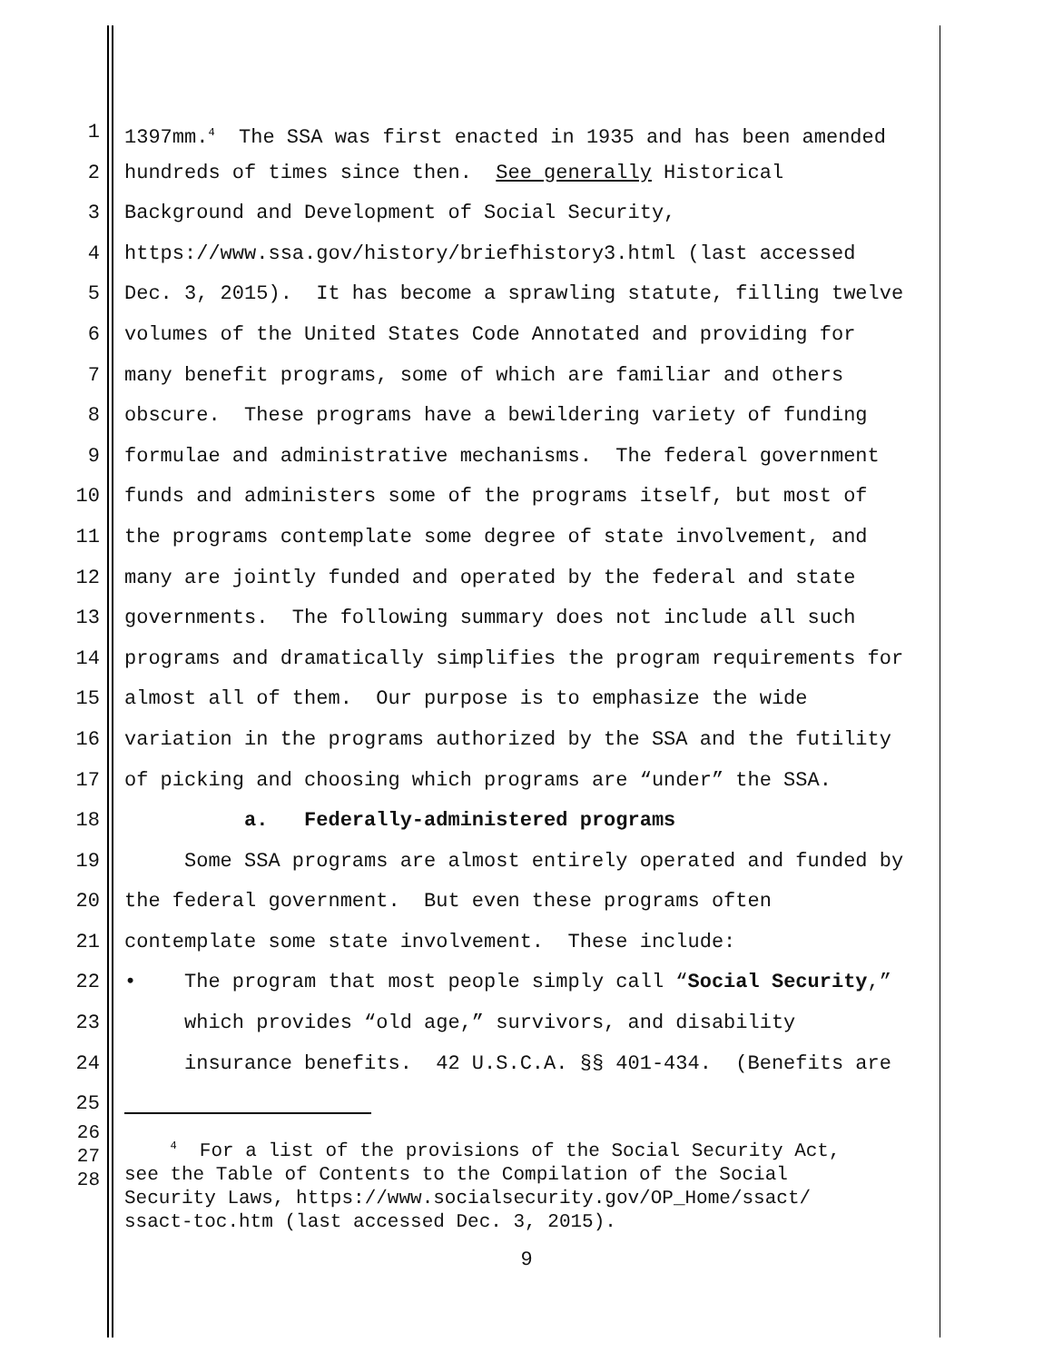1 1397mm.<sup>4</sup> The SSA was first enacted in 1935 and has been amended
2 hundreds of times since then. See generally Historical
3 Background and Development of Social Security,
4 https://www.ssa.gov/history/briefhistory3.html (last accessed
5 Dec. 3, 2015). It has become a sprawling statute, filling twelve
6 volumes of the United States Code Annotated and providing for
7 many benefit programs, some of which are familiar and others
8 obscure. These programs have a bewildering variety of funding
9 formulae and administrative mechanisms. The federal government
10 funds and administers some of the programs itself, but most of
11 the programs contemplate some degree of state involvement, and
12 many are jointly funded and operated by the federal and state
13 governments. The following summary does not include all such
14 programs and dramatically simplifies the program requirements for
15 almost all of them. Our purpose is to emphasize the wide
16 variation in the programs authorized by the SSA and the futility
17 of picking and choosing which programs are “under” the SSA.
18 a. Federally-administered programs
19 Some SSA programs are almost entirely operated and funded by
20 the federal government. But even these programs often
21 contemplate some state involvement. These include:
22 • The program that most people simply call “Social Security,”
23 which provides “old age,” survivors, and disability
24 insurance benefits. 42 U.S.C.A. §§ 401-434. (Benefits are
25
26
27
28
<sup>4</sup> For a list of the provisions of the Social Security Act, see the Table of Contents to the Compilation of the Social Security Laws, https://www.socialsecurity.gov/OP_Home/ssact/ ssact-toc.htm (last accessed Dec. 3, 2015).
9